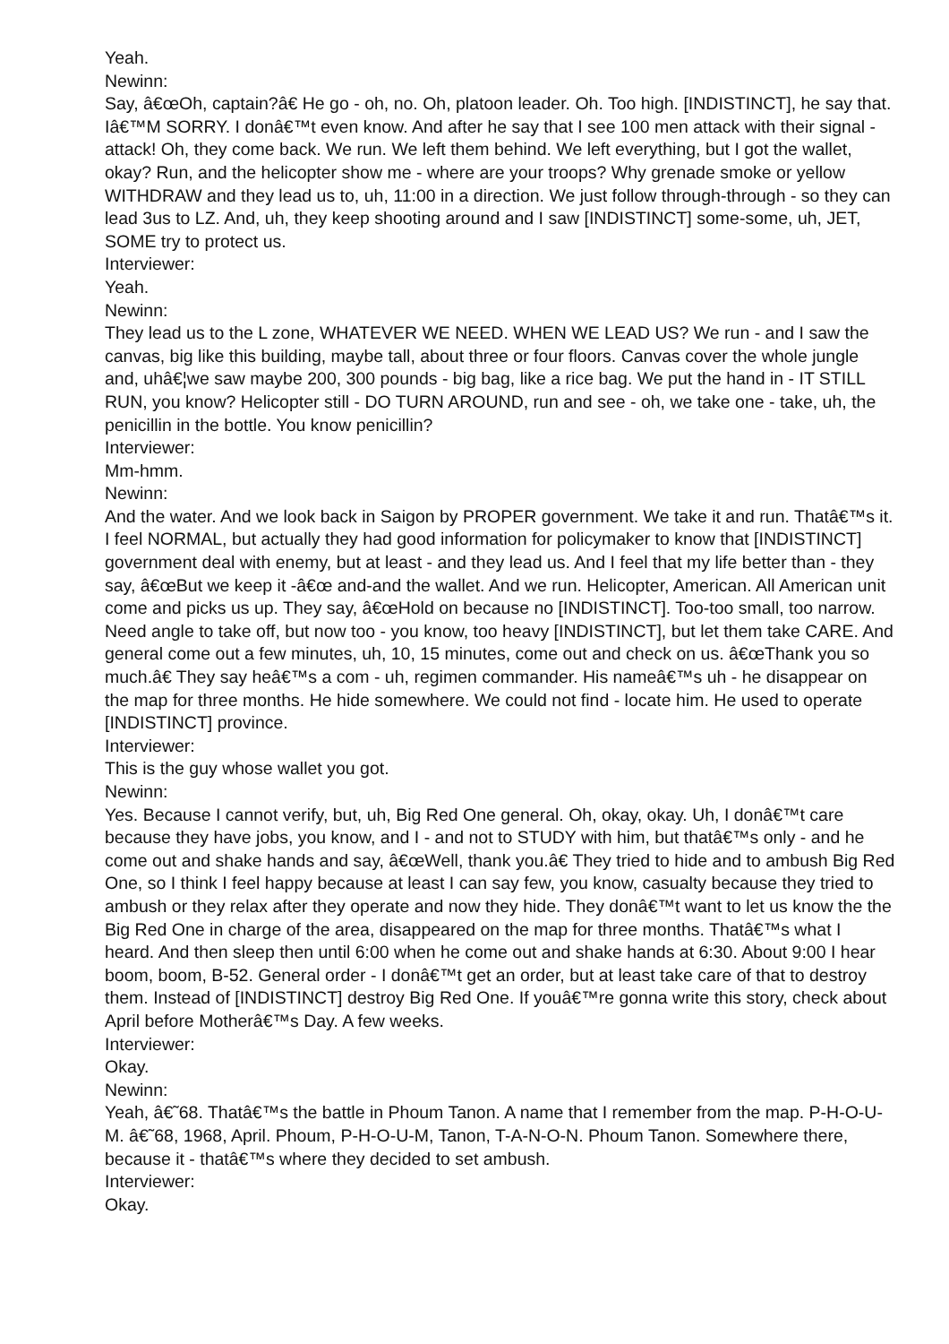Yeah.
Newinn:
Say, â€œOh, captain?â€ He go - oh, no. Oh, platoon leader. Oh. Too high. [INDISTINCT], he say that. Iâ€™M SORRY. I donâ€™t even know. And after he say that I see 100 men attack with their signal - attack! Oh, they come back. We run. We left them behind. We left everything, but I got the wallet, okay? Run, and the helicopter show me - where are your troops? Why grenade smoke or yellow WITHDRAW and they lead us to, uh, 11:00 in a direction. We just follow through-through - so they can lead 3us to LZ. And, uh, they keep shooting around and I saw [INDISTINCT] some-some, uh, JET, SOME try to protect us.
Interviewer:
Yeah.
Newinn:
They lead us to the L zone, WHATEVER WE NEED. WHEN WE LEAD US? We run - and I saw the canvas, big like this building, maybe tall, about three or four floors. Canvas cover the whole jungle and, uhâ€¦we saw maybe 200, 300 pounds - big bag, like a rice bag. We put the hand in - IT STILL RUN, you know? Helicopter still - DO TURN AROUND, run and see - oh, we take one - take, uh, the penicillin in the bottle. You know penicillin?
Interviewer:
Mm-hmm.
Newinn:
And the water. And we look back in Saigon by PROPER government. We take it and run. Thatâ€™s it. I feel NORMAL, but actually they had good information for policymaker to know that [INDISTINCT] government deal with enemy, but at least - and they lead us. And I feel that my life better than - they say, â€œBut we keep it -â€œ and-and the wallet. And we run. Helicopter, American. All American unit come and picks us up. They say, â€œHold on because no [INDISTINCT]. Too-too small, too narrow. Need angle to take off, but now too - you know, too heavy [INDISTINCT], but let them take CARE. And general come out a few minutes, uh, 10, 15 minutes, come out and check on us. â€œThank you so much.â€ They say heâ€™s a com - uh, regimen commander. His nameâ€™s uh - he disappear on the map for three months. He hide somewhere. We could not find - locate him. He used to operate [INDISTINCT] province.
Interviewer:
This is the guy whose wallet you got.
Newinn:
Yes. Because I cannot verify, but, uh, Big Red One general. Oh, okay, okay. Uh, I donâ€™t care because they have jobs, you know, and I - and not to STUDY with him, but thatâ€™s only - and he come out and shake hands and say, â€œWell, thank you.â€ They tried to hide and to ambush Big Red One, so I think I feel happy because at least I can say few, you know, casualty because they tried to ambush or they relax after they operate and now they hide. They donâ€™t want to let us know the the Big Red One in charge of the area, disappeared on the map for three months. Thatâ€™s what I heard. And then sleep then until 6:00 when he come out and shake hands at 6:30. About 9:00 I hear boom, boom, B-52. General order - I donâ€™t get an order, but at least take care of that to destroy them. Instead of [INDISTINCT] destroy Big Red One. If youâ€™re gonna write this story, check about April before Motherâ€™s Day. A few weeks.
Interviewer:
Okay.
Newinn:
Yeah, â€˜68. Thatâ€™s the battle in Phoum Tanon. A name that I remember from the map. P-H-O-U-M. â€˜68, 1968, April. Phoum, P-H-O-U-M, Tanon, T-A-N-O-N. Phoum Tanon. Somewhere there, because it - thatâ€™s where they decided to set ambush.
Interviewer:
Okay.